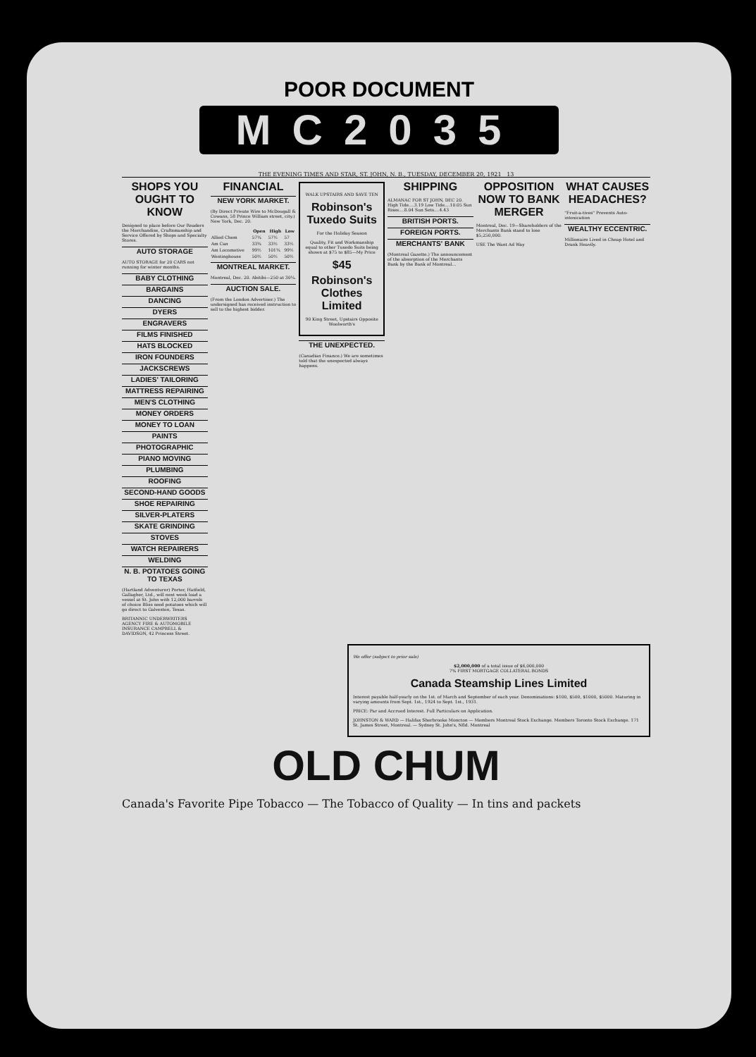POOR DOCUMENT
MC2035
THE EVENING TIMES AND STAR, ST. JOHN, N. B., TUESDAY, DECEMBER 20, 1921 13
SHOPS YOU OUGHT TO KNOW
Designed to place before Our Readers the Merchandise, Craftsmanship and Service Offered by Shops and Specialty Stores.
AUTO STORAGE
AUTO STORAGE for 20 CARS not running for winter months.
BABY CLOTHING
BARGAINS
DANCING
DYERS
ENGRAVERS
FILMS FINISHED
HATS BLOCKED
IRON FOUNDERS
JACKSCREWS
LADIES' TAILORING
MATTRESS REPAIRING
MEN'S CLOTHING
MONEY ORDERS
MONEY TO LOAN
PAINTS
PHOTOGRAPHIC
PIANO MOVING
PLUMBING
ROOFING
SECOND-HAND GOODS
SHOE REPAIRING
SILVER-PLATERS
SKATE GRINDING
STOVES
WATCH REPAIRERS
WELDING
N. B. POTATOES GOING TO TEXAS
(Hartland Adventurer) Porter, Hatfield, Gallagher, Ltd., will next week load a vessel at St. John with 12,000 barrels of choice Bliss seed potatoes which will go direct to Galveston, Texas.
BRITANNIC UNDERWRITERS AGENCY FIRE & AUTOMOBILE INSURANCE CAMPBELL & DAVIDSON, 42 Princess Street.
FINANCIAL
NEW YORK MARKET.
(By Direct Private Wire to McDougall & Cowans, 58 Prince William street, city.) New York, Dec. 20.
| | Open | High | Low |
| --- | --- | --- | --- |
| Allied Chem | 57¼ | 57½ | 57 |
| Am Can | 33¾ | 33½ | 33½ |
| Am Locomotive | 99½ | 101¾ | 99½ |
| Westinghouse | 50½ | 50½ | 50½ |
MONTREAL MARKET.
Montreal, Dec. 20. Abitibi—250 at 30¼.
AUCTION SALE.
(From the London Advertiser.) The undersigned has received instruction to sell to the highest bidder.
WALK UPSTAIRS AND SAVE TEN
Robinson's Tuxedo Suits
For the Holiday Season
Quality, Fit and Workmanship equal to other Tuxedo Suits being shown at $75 to $85—My Price
$45
Robinson's Clothes Limited
90 King Street, Upstairs Opposite Woolworth's
THE UNEXPECTED.
(Canadian Finance.) We are sometimes told that the unexpected always happens.
SHIPPING
ALMANAC FOR ST JOHN, DEC 20. High Tide....3.19 Low Tide....10.05 Sun Rises....8.04 Sun Sets....4.43
BRITISH PORTS.
FOREIGN PORTS.
MERCHANTS' BANK
(Montreal Gazette.) The announcement of the absorption of the Merchants Bank by the Bank of Montreal...
OPPOSITION NOW TO BANK MERGER
Montreal, Dec. 19—Shareholders of the Merchants Bank stand to lose $5,250,000.
USE The Want Ad Way
WHAT CAUSES HEADACHES?
"Fruit-a-tives" Prevents Auto-intoxication
WEALTHY ECCENTRIC.
Millionaire Lived in Cheap Hotel and Drank Heavily.
We offer (subject to prior sale)
$2,000,000 of a total issue of $6,000,000
7% FIRST MORTGAGE COLLATERAL BONDS
Canada Steamship Lines Limited
Interest payable half-yearly on the 1st. of March and September of each year. Denominations: $100, $500, $1000, $5000. Maturing in varying amounts from Sept. 1st., 1924 to Sept. 1st., 1931.
PRICE: Par and Accrued Interest. Full Particulars on Application.
JOHNSTON & WARD — Halifax Sherbrooke Moncton — Members Montreal Stock Exchange. Members Toronto Stock Exchange. 171 St. James Street, Montreal. — Sydney St. John's, Nfld. Montreal
OLD CHUM
Canada's Favorite Pipe Tobacco — The Tobacco of Quality — In tins and packets